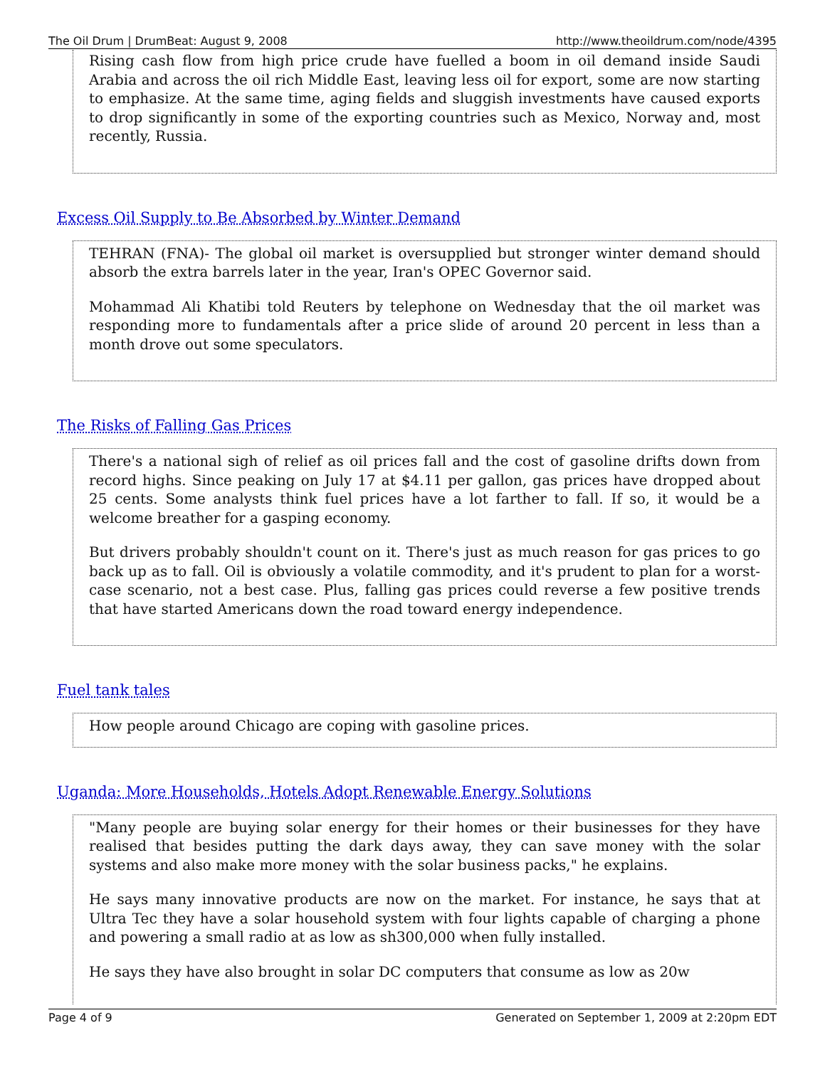The Oil Drum | DrumBeat: August 9, 2008 http://www.theoildrum.com/node/4395
Rising cash flow from high price crude have fuelled a boom in oil demand inside Saudi Arabia and across the oil rich Middle East, leaving less oil for export, some are now starting to emphasize. At the same time, aging fields and sluggish investments have caused exports to drop significantly in some of the exporting countries such as Mexico, Norway and, most recently, Russia.
Excess Oil Supply to Be Absorbed by Winter Demand
TEHRAN (FNA)- The global oil market is oversupplied but stronger winter demand should absorb the extra barrels later in the year, Iran's OPEC Governor said.
Mohammad Ali Khatibi told Reuters by telephone on Wednesday that the oil market was responding more to fundamentals after a price slide of around 20 percent in less than a month drove out some speculators.
The Risks of Falling Gas Prices
There's a national sigh of relief as oil prices fall and the cost of gasoline drifts down from record highs. Since peaking on July 17 at $4.11 per gallon, gas prices have dropped about 25 cents. Some analysts think fuel prices have a lot farther to fall. If so, it would be a welcome breather for a gasping economy.
But drivers probably shouldn't count on it. There's just as much reason for gas prices to go back up as to fall. Oil is obviously a volatile commodity, and it's prudent to plan for a worst-case scenario, not a best case. Plus, falling gas prices could reverse a few positive trends that have started Americans down the road toward energy independence.
Fuel tank tales
How people around Chicago are coping with gasoline prices.
Uganda: More Households, Hotels Adopt Renewable Energy Solutions
"Many people are buying solar energy for their homes or their businesses for they have realised that besides putting the dark days away, they can save money with the solar systems and also make more money with the solar business packs," he explains.
He says many innovative products are now on the market. For instance, he says that at Ultra Tec they have a solar household system with four lights capable of charging a phone and powering a small radio at as low as sh300,000 when fully installed.
He says they have also brought in solar DC computers that consume as low as 20w
Page 4 of 9 Generated on September 1, 2009 at 2:20pm EDT